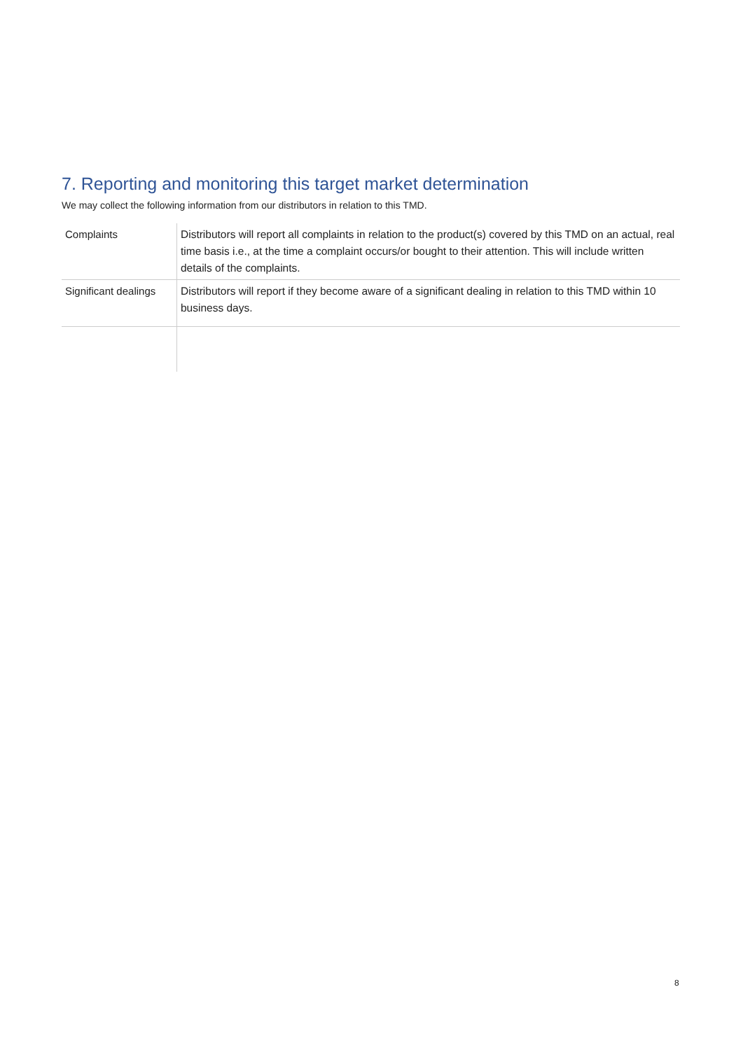7. Reporting and monitoring this target market determination
We may collect the following information from our distributors in relation to this TMD.
| Complaints | Distributors will report all complaints in relation to the product(s) covered by this TMD on an actual, real time basis i.e., at the time a complaint occurs/or bought to their attention. This will include written details of the complaints. |
| Significant dealings | Distributors will report if they become aware of a significant dealing in relation to this TMD within 10 business days. |
8